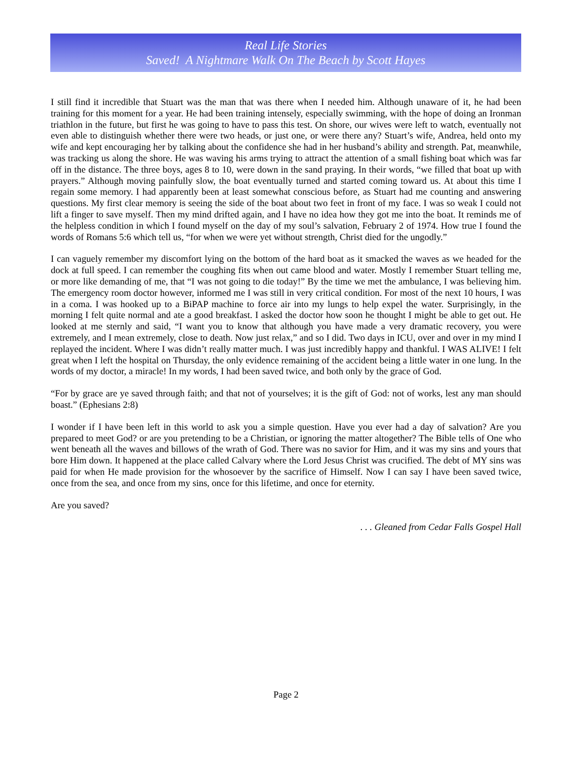Real Life Stories
Saved! A Nightmare Walk On The Beach by Scott Hayes
I still find it incredible that Stuart was the man that was there when I needed him. Although unaware of it, he had been training for this moment for a year. He had been training intensely, especially swimming, with the hope of doing an Ironman triathlon in the future, but first he was going to have to pass this test. On shore, our wives were left to watch, eventually not even able to distinguish whether there were two heads, or just one, or were there any? Stuart’s wife, Andrea, held onto my wife and kept encouraging her by talking about the confidence she had in her husband’s ability and strength. Pat, meanwhile, was tracking us along the shore. He was waving his arms trying to attract the attention of a small fishing boat which was far off in the distance. The three boys, ages 8 to 10, were down in the sand praying. In their words, “we filled that boat up with prayers.” Although moving painfully slow, the boat eventually turned and started coming toward us. At about this time I regain some memory. I had apparently been at least somewhat conscious before, as Stuart had me counting and answering questions. My first clear memory is seeing the side of the boat about two feet in front of my face. I was so weak I could not lift a finger to save myself. Then my mind drifted again, and I have no idea how they got me into the boat. It reminds me of the helpless condition in which I found myself on the day of my soul’s salvation, February 2 of 1974. How true I found the words of Romans 5:6 which tell us, “for when we were yet without strength, Christ died for the ungodly.”
I can vaguely remember my discomfort lying on the bottom of the hard boat as it smacked the waves as we headed for the dock at full speed. I can remember the coughing fits when out came blood and water. Mostly I remember Stuart telling me, or more like demanding of me, that “I was not going to die today!” By the time we met the ambulance, I was believing him. The emergency room doctor however, informed me I was still in very critical condition. For most of the next 10 hours, I was in a coma. I was hooked up to a BiPAP machine to force air into my lungs to help expel the water. Surprisingly, in the morning I felt quite normal and ate a good breakfast. I asked the doctor how soon he thought I might be able to get out. He looked at me sternly and said, “I want you to know that although you have made a very dramatic recovery, you were extremely, and I mean extremely, close to death. Now just relax,” and so I did. Two days in ICU, over and over in my mind I replayed the incident. Where I was didn’t really matter much. I was just incredibly happy and thankful. I WAS ALIVE! I felt great when I left the hospital on Thursday, the only evidence remaining of the accident being a little water in one lung. In the words of my doctor, a miracle! In my words, I had been saved twice, and both only by the grace of God.
“For by grace are ye saved through faith; and that not of yourselves; it is the gift of God: not of works, lest any man should boast.” (Ephesians 2:8)
I wonder if I have been left in this world to ask you a simple question. Have you ever had a day of salvation? Are you prepared to meet God? or are you pretending to be a Christian, or ignoring the matter altogether? The Bible tells of One who went beneath all the waves and billows of the wrath of God. There was no savior for Him, and it was my sins and yours that bore Him down. It happened at the place called Calvary where the Lord Jesus Christ was crucified. The debt of MY sins was paid for when He made provision for the whosoever by the sacrifice of Himself. Now I can say I have been saved twice, once from the sea, and once from my sins, once for this lifetime, and once for eternity.
Are you saved?
. . . Gleaned from Cedar Falls Gospel Hall
Page 2